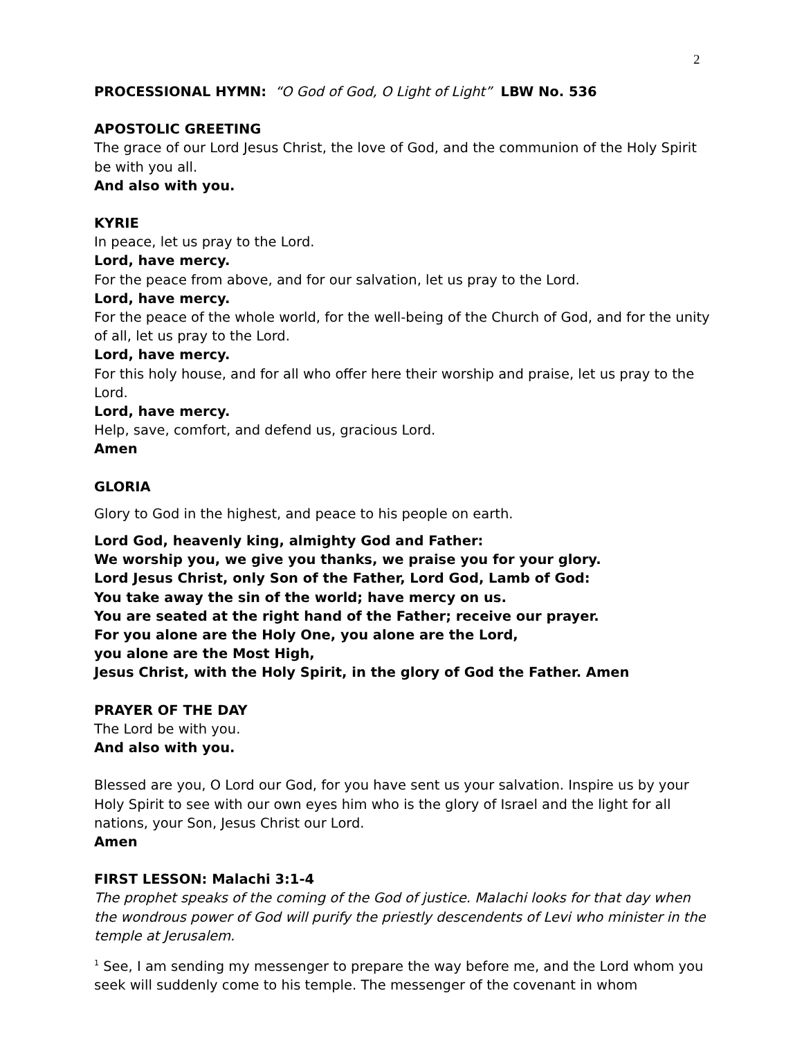2
PROCESSIONAL HYMN: “O God of God, O Light of Light” LBW No. 536
APOSTOLIC GREETING
The grace of our Lord Jesus Christ, the love of God, and the communion of the Holy Spirit be with you all.
And also with you.
KYRIE
In peace, let us pray to the Lord.
Lord, have mercy.
For the peace from above, and for our salvation, let us pray to the Lord.
Lord, have mercy.
For the peace of the whole world, for the well-being of the Church of God, and for the unity of all, let us pray to the Lord.
Lord, have mercy.
For this holy house, and for all who offer here their worship and praise, let us pray to the Lord.
Lord, have mercy.
Help, save, comfort, and defend us, gracious Lord.
Amen
GLORIA
Glory to God in the highest, and peace to his people on earth.
Lord God, heavenly king, almighty God and Father:
We worship you, we give you thanks, we praise you for your glory.
Lord Jesus Christ, only Son of the Father, Lord God, Lamb of God:
You take away the sin of the world; have mercy on us.
You are seated at the right hand of the Father; receive our prayer.
For you alone are the Holy One, you alone are the Lord,
you alone are the Most High,
Jesus Christ, with the Holy Spirit, in the glory of God the Father. Amen
PRAYER OF THE DAY
The Lord be with you.
And also with you.
Blessed are you, O Lord our God, for you have sent us your salvation. Inspire us by your Holy Spirit to see with our own eyes him who is the glory of Israel and the light for all nations, your Son, Jesus Christ our Lord.
Amen
FIRST LESSON: Malachi 3:1-4
The prophet speaks of the coming of the God of justice. Malachi looks for that day when the wondrous power of God will purify the priestly descendents of Levi who minister in the temple at Jerusalem.
<sup>1</sup> See, I am sending my messenger to prepare the way before me, and the Lord whom you seek will suddenly come to his temple. The messenger of the covenant in whom